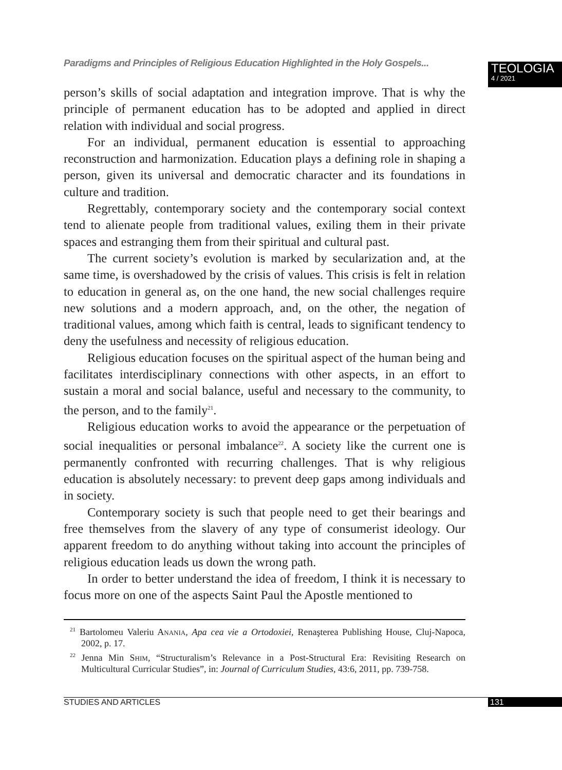Paradigms and Principles of Religious Education Highlighted in the Holy Gospels...
TEOLOGIA
4 / 2021
person’s skills of social adaptation and integration improve. That is why the principle of permanent education has to be adopted and applied in direct relation with individual and social progress.
For an individual, permanent education is essential to approaching reconstruction and harmonization. Education plays a defining role in shaping a person, given its universal and democratic character and its foundations in culture and tradition.
Regrettably, contemporary society and the contemporary social context tend to alienate people from traditional values, exiling them in their private spaces and estranging them from their spiritual and cultural past.
The current society’s evolution is marked by secularization and, at the same time, is overshadowed by the crisis of values. This crisis is felt in relation to education in general as, on the one hand, the new social challenges require new solutions and a modern approach, and, on the other, the negation of traditional values, among which faith is central, leads to significant tendency to deny the usefulness and necessity of religious education.
Religious education focuses on the spiritual aspect of the human being and facilitates interdisciplinary connections with other aspects, in an effort to sustain a moral and social balance, useful and necessary to the community, to the person, and to the family<sup>21</sup>.
Religious education works to avoid the appearance or the perpetuation of social inequalities or personal imbalance<sup>22</sup>. A society like the current one is permanently confronted with recurring challenges. That is why religious education is absolutely necessary: to prevent deep gaps among individuals and in society.
Contemporary society is such that people need to get their bearings and free themselves from the slavery of any type of consumerist ideology. Our apparent freedom to do anything without taking into account the principles of religious education leads us down the wrong path.
In order to better understand the idea of freedom, I think it is necessary to focus more on one of the aspects Saint Paul the Apostle mentioned to
<sup>21</sup> Bartolomeu Valeriu ANANIA, Apa cea vie a Ortodoxiei, Renaşterea Publishing House, Cluj-Napoca, 2002, p. 17.
<sup>22</sup> Jenna Min SHIM, “Structuralism’s Relevance in a Post-Structural Era: Revisiting Research on Multicultural Curricular Studies”, in: Journal of Curriculum Studies, 43:6, 2011, pp. 739-758.
STUDIES AND ARTICLES 131